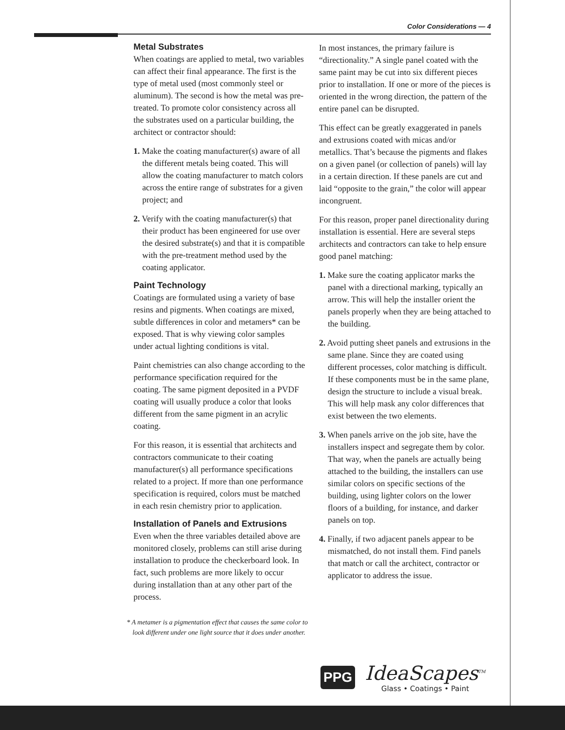Color Considerations — 4
Metal Substrates
When coatings are applied to metal, two variables can affect their final appearance. The first is the type of metal used (most commonly steel or aluminum). The second is how the metal was pre-treated. To promote color consistency across all the substrates used on a particular building, the architect or contractor should:
1. Make the coating manufacturer(s) aware of all the different metals being coated. This will allow the coating manufacturer to match colors across the entire range of substrates for a given project; and
2. Verify with the coating manufacturer(s) that their product has been engineered for use over the desired substrate(s) and that it is compatible with the pre-treatment method used by the coating applicator.
Paint Technology
Coatings are formulated using a variety of base resins and pigments. When coatings are mixed, subtle differences in color and metamers* can be exposed. That is why viewing color samples under actual lighting conditions is vital.
Paint chemistries can also change according to the performance specification required for the coating. The same pigment deposited in a PVDF coating will usually produce a color that looks different from the same pigment in an acrylic coating.
For this reason, it is essential that architects and contractors communicate to their coating manufacturer(s) all performance specifications related to a project. If more than one performance specification is required, colors must be matched in each resin chemistry prior to application.
Installation of Panels and Extrusions
Even when the three variables detailed above are monitored closely, problems can still arise during installation to produce the checkerboard look. In fact, such problems are more likely to occur during installation than at any other part of the process.
In most instances, the primary failure is “directionality.” A single panel coated with the same paint may be cut into six different pieces prior to installation. If one or more of the pieces is oriented in the wrong direction, the pattern of the entire panel can be disrupted.
This effect can be greatly exaggerated in panels and extrusions coated with micas and/or metallics. That’s because the pigments and flakes on a given panel (or collection of panels) will lay in a certain direction. If these panels are cut and laid “opposite to the grain,” the color will appear incongruent.
For this reason, proper panel directionality during installation is essential. Here are several steps architects and contractors can take to help ensure good panel matching:
1. Make sure the coating applicator marks the panel with a directional marking, typically an arrow. This will help the installer orient the panels properly when they are being attached to the building.
2. Avoid putting sheet panels and extrusions in the same plane. Since they are coated using different processes, color matching is difficult. If these components must be in the same plane, design the structure to include a visual break. This will help mask any color differences that exist between the two elements.
3. When panels arrive on the job site, have the installers inspect and segregate them by color. That way, when the panels are actually being attached to the building, the installers can use similar colors on specific sections of the building, using lighter colors on the lower floors of a building, for instance, and darker panels on top.
4. Finally, if two adjacent panels appear to be mismatched, do not install them. Find panels that match or call the architect, contractor or applicator to address the issue.
* A metamer is a pigmentation effect that causes the same color to look different under one light source that it does under another.
PPG
IdeaScapes<sup>TM</sup>
Glass • Coatings • Paint